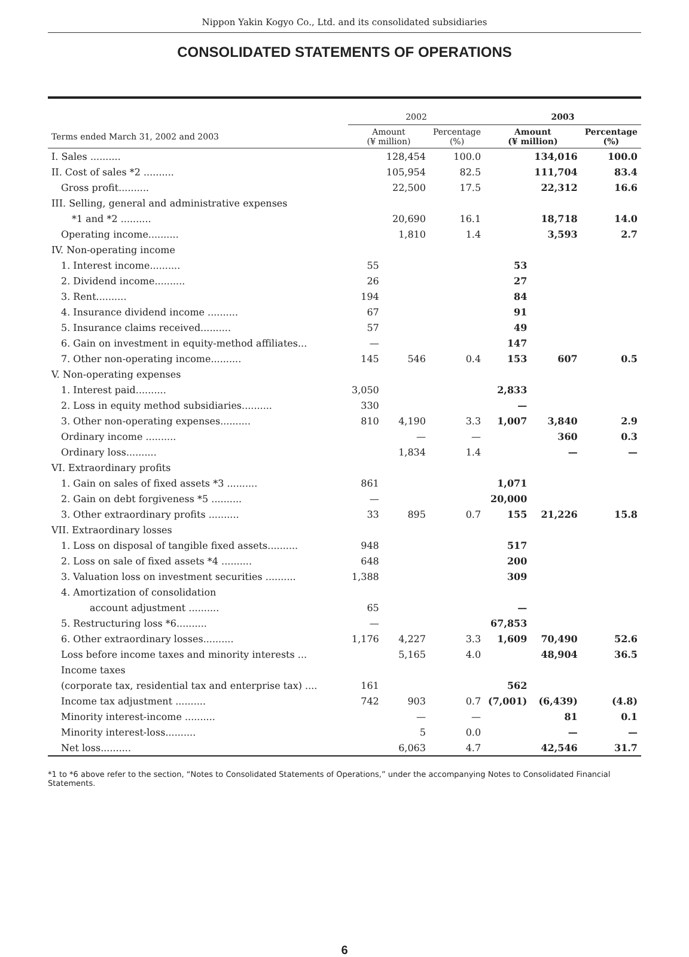Nippon Yakin Kogyo Co., Ltd. and its consolidated subsidiaries
CONSOLIDATED STATEMENTS OF OPERATIONS
| | 2002 | | | 2003 | | |
| --- | --- | --- | --- | --- | --- | --- |
| Terms ended March 31, 2002 and 2003 | Amount (¥ million) | | Percentage (%) | Amount (¥ million) | | Percentage (%) |
| I. Sales .......... | | 128,454 | 100.0 | | 134,016 | 100.0 |
| II. Cost of sales *2 .......... | | 105,954 | 82.5 | | 111,704 | 83.4 |
| Gross profit.......... | | 22,500 | 17.5 | | 22,312 | 16.6 |
| III. Selling, general and administrative expenses | | | | | | |
| *1 and *2 .......... | | 20,690 | 16.1 | | 18,718 | 14.0 |
| Operating income.......... | | 1,810 | 1.4 | | 3,593 | 2.7 |
| IV. Non-operating income | | | | | | |
| 1. Interest income.......... | 55 | | | 53 | | |
| 2. Dividend income.......... | 26 | | | 27 | | |
| 3. Rent.......... | 194 | | | 84 | | |
| 4. Insurance dividend income .......... | 67 | | | 91 | | |
| 5. Insurance claims received.......... | 57 | | | 49 | | |
| 6. Gain on investment in equity-method affiliates... | — | | | 147 | | |
| 7. Other non-operating income.......... | 145 | 546 | 0.4 | 153 | 607 | 0.5 |
| V. Non-operating expenses | | | | | | |
| 1. Interest paid.......... | 3,050 | | | 2,833 | | |
| 2. Loss in equity method subsidiaries.......... | 330 | | | — | | |
| 3. Other non-operating expenses.......... | 810 | 4,190 | 3.3 | 1,007 | 3,840 | 2.9 |
| Ordinary income .......... | | — | — | | 360 | 0.3 |
| Ordinary loss.......... | | 1,834 | 1.4 | | — | — |
| VI. Extraordinary profits | | | | | | |
| 1. Gain on sales of fixed assets *3 .......... | 861 | | | 1,071 | | |
| 2. Gain on debt forgiveness *5 .......... | — | | | 20,000 | | |
| 3. Other extraordinary profits .......... | 33 | 895 | 0.7 | 155 | 21,226 | 15.8 |
| VII. Extraordinary losses | | | | | | |
| 1. Loss on disposal of tangible fixed assets.......... | 948 | | | 517 | | |
| 2. Loss on sale of fixed assets *4 .......... | 648 | | | 200 | | |
| 3. Valuation loss on investment securities .......... | 1,388 | | | 309 | | |
| 4. Amortization of consolidation | | | | | | |
| account adjustment .......... | 65 | | | — | | |
| 5. Restructuring loss *6.......... | — | | | 67,853 | | |
| 6. Other extraordinary losses.......... | 1,176 | 4,227 | 3.3 | 1,609 | 70,490 | 52.6 |
| Loss before income taxes and minority interests ... | | 5,165 | 4.0 | | 48,904 | 36.5 |
| Income taxes | | | | | | |
| (corporate tax, residential tax and enterprise tax) .... | 161 | | | 562 | | |
| Income tax adjustment .......... | 742 | 903 | 0.7 | (7,001) | (6,439) | (4.8) |
| Minority interest-income .......... | | — | — | | 81 | 0.1 |
| Minority interest-loss.......... | | 5 | 0.0 | | — | — |
| Net loss.......... | | 6,063 | 4.7 | | 42,546 | 31.7 |
*1 to *6 above refer to the section, “Notes to Consolidated Statements of Operations,” under the accompanying Notes to Consolidated Financial Statements.
6